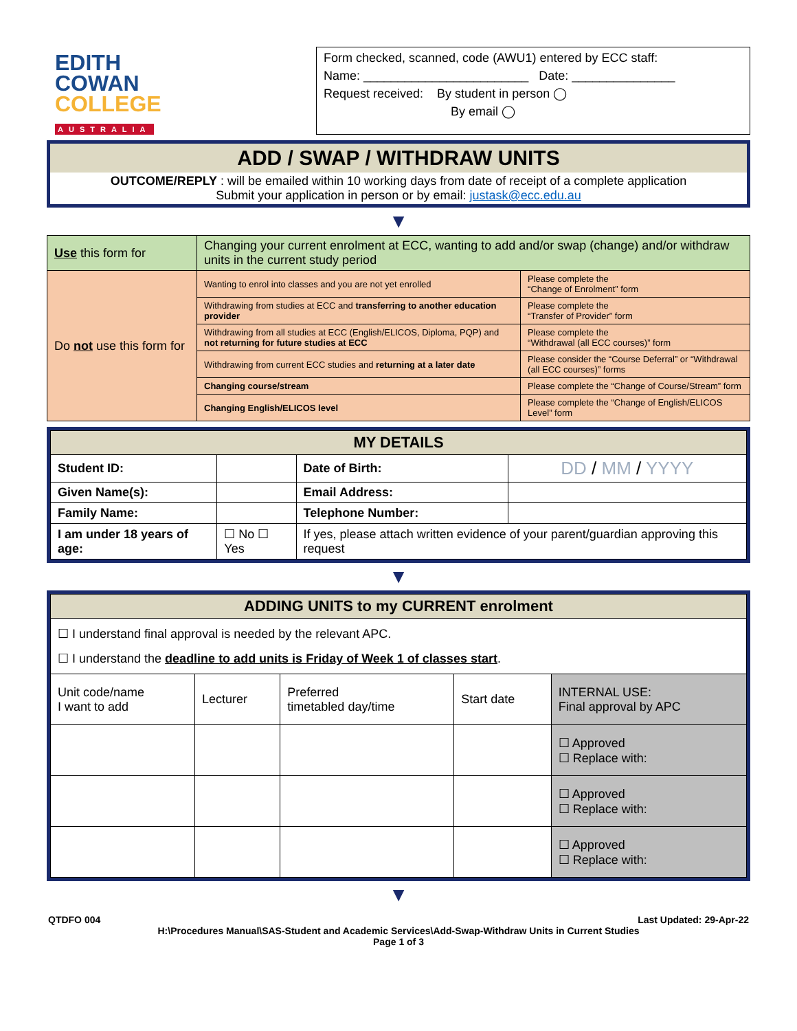EDITH
COWAN
COLLEGE
AUSTRALIA
Form checked, scanned, code (AWU1) entered by ECC staff:
Name: ________________________ Date: _______________
Request received: By student in person ◯
By email ◯
ADD / SWAP / WITHDRAW UNITS
OUTCOME/REPLY : will be emailed within 10 working days from date of receipt of a complete application
Submit your application in person or by email: justask@ecc.edu.au
▼
| Use this form for | Changing your current enrolment at ECC, wanting to add and/or swap (change) and/or withdraw units in the current study period | |
| Do not use this form for | Wanting to enrol into classes and you are not yet enrolled | Please complete the “Change of Enrolment” form |
| | Withdrawing from studies at ECC and transferring to another education provider | Please complete the “Transfer of Provider” form |
| | Withdrawing from all studies at ECC (English/ELICOS, Diploma, PQP) and not returning for future studies at ECC | Please complete the “Withdrawal (all ECC courses)” form |
| | Withdrawing from current ECC studies and returning at a later date | Please consider the “Course Deferral” or “Withdrawal (all ECC courses)” forms |
| | Changing course/stream | Please complete the “Change of Course/Stream” form |
| | Changing English/ELICOS level | Please complete the “Change of English/ELICOS Level” form |
| MY DETAILS | | | | |
| Student ID: | | | Date of Birth: | DD / MM / YYYY |
| Given Name(s): | | | Email Address: | |
| Family Name: | | | Telephone Number: | |
| I am under 18 years of age: | | ☐ No ☐ Yes | If yes, please attach written evidence of your parent/guardian approving this request | |
▼
| ADDING UNITS to my CURRENT enrolment | | | | |
| ☐ I understand final approval is needed by the relevant APC. ☐ I understand the deadline to add units is Friday of Week 1 of classes start . | | | | |
| Unit code/name I want to add | Lecturer | Preferred timetabled day/time | Start date | INTERNAL USE: Final approval by APC |
| | | | | ☐ Approved ☐ Replace with: |
| | | | | ☐ Approved ☐ Replace with: |
| | | | | ☐ Approved ☐ Replace with: |
▼
QTDFO 004 Last Updated: 29-Apr-22
H:\Procedures Manual\SAS-Student and Academic Services\Add-Swap-Withdraw Units in Current Studies
Page 1 of 3